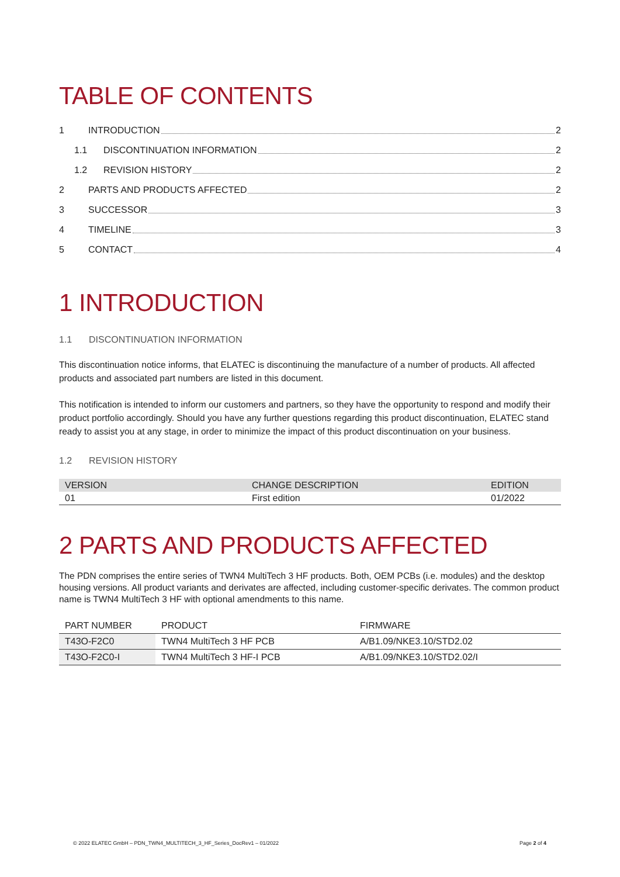TABLE OF CONTENTS
1 INTRODUCTION 2
1.1 DISCONTINUATION INFORMATION 2
1.2 REVISION HISTORY 2
2 PARTS AND PRODUCTS AFFECTED 2
3 SUCCESSOR 3
4 TIMELINE 3
5 CONTACT 4
1 INTRODUCTION
1.1 DISCONTINUATION INFORMATION
This discontinuation notice informs, that ELATEC is discontinuing the manufacture of a number of products. All affected products and associated part numbers are listed in this document.
This notification is intended to inform our customers and partners, so they have the opportunity to respond and modify their product portfolio accordingly. Should you have any further questions regarding this product discontinuation, ELATEC stand ready to assist you at any stage, in order to minimize the impact of this product discontinuation on your business.
1.2 REVISION HISTORY
| VERSION | CHANGE DESCRIPTION | EDITION |
| --- | --- | --- |
| 01 | First edition | 01/2022 |
2 PARTS AND PRODUCTS AFFECTED
The PDN comprises the entire series of TWN4 MultiTech 3 HF products. Both, OEM PCBs (i.e. modules) and the desktop housing versions. All product variants and derivates are affected, including customer-specific derivates. The common product name is TWN4 MultiTech 3 HF with optional amendments to this name.
| PART NUMBER | PRODUCT | FIRMWARE |
| --- | --- | --- |
| T43O-F2C0 | TWN4 MultiTech 3 HF PCB | A/B1.09/NKE3.10/STD2.02 |
| T43O-F2C0-I | TWN4 MultiTech 3 HF-I PCB | A/B1.09/NKE3.10/STD2.02/I |
© 2022 ELATEC GmbH – PDN_TWN4_MULTITECH_3_HF_Series_DocRev1 – 01/2022 Page 2 of 4